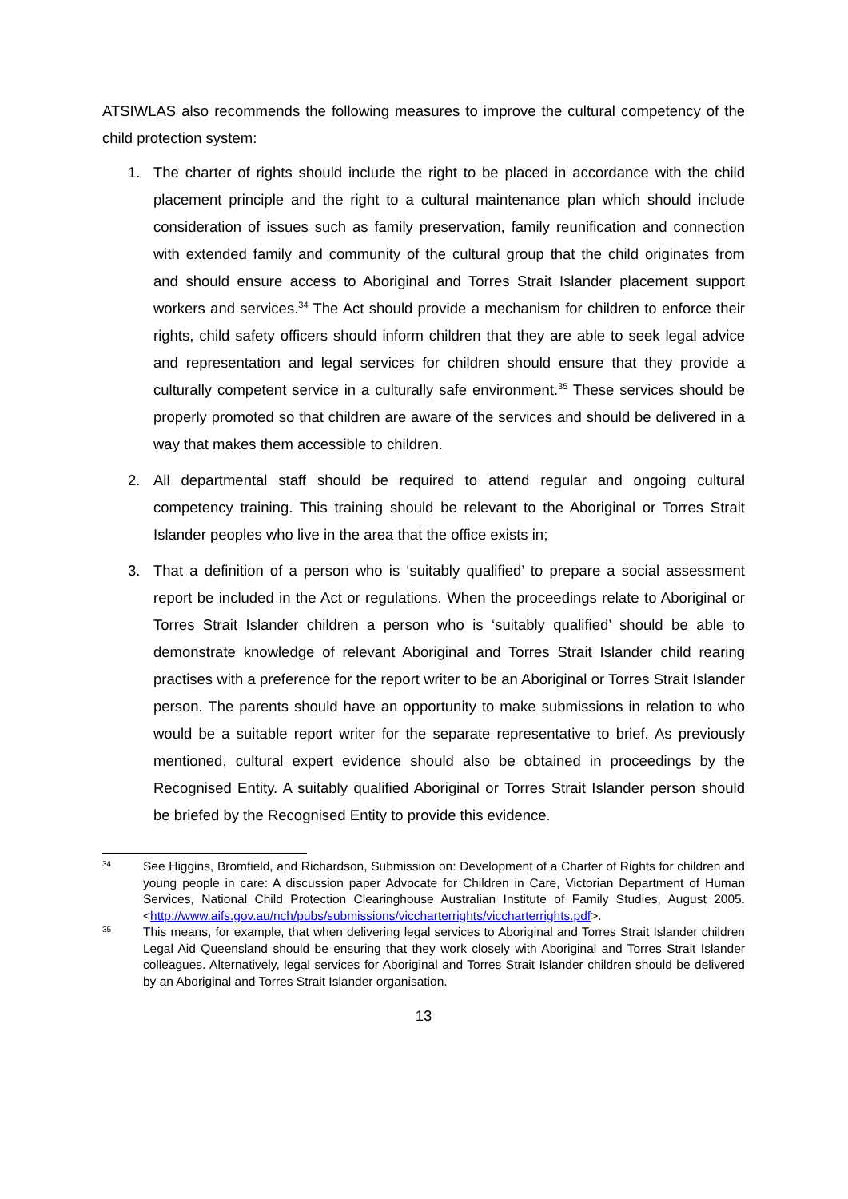ATSIWLAS also recommends the following measures to improve the cultural competency of the child protection system:
1. The charter of rights should include the right to be placed in accordance with the child placement principle and the right to a cultural maintenance plan which should include consideration of issues such as family preservation, family reunification and connection with extended family and community of the cultural group that the child originates from and should ensure access to Aboriginal and Torres Strait Islander placement support workers and services.<sup>34</sup> The Act should provide a mechanism for children to enforce their rights, child safety officers should inform children that they are able to seek legal advice and representation and legal services for children should ensure that they provide a culturally competent service in a culturally safe environment.<sup>35</sup> These services should be properly promoted so that children are aware of the services and should be delivered in a way that makes them accessible to children.
2. All departmental staff should be required to attend regular and ongoing cultural competency training. This training should be relevant to the Aboriginal or Torres Strait Islander peoples who live in the area that the office exists in;
3. That a definition of a person who is ‘suitably qualified’ to prepare a social assessment report be included in the Act or regulations. When the proceedings relate to Aboriginal or Torres Strait Islander children a person who is ‘suitably qualified’ should be able to demonstrate knowledge of relevant Aboriginal and Torres Strait Islander child rearing practises with a preference for the report writer to be an Aboriginal or Torres Strait Islander person. The parents should have an opportunity to make submissions in relation to who would be a suitable report writer for the separate representative to brief. As previously mentioned, cultural expert evidence should also be obtained in proceedings by the Recognised Entity. A suitably qualified Aboriginal or Torres Strait Islander person should be briefed by the Recognised Entity to provide this evidence.
34 See Higgins, Bromfield, and Richardson, Submission on: Development of a Charter of Rights for children and young people in care: A discussion paper Advocate for Children in Care, Victorian Department of Human Services, National Child Protection Clearinghouse Australian Institute of Family Studies, August 2005. <http://www.aifs.gov.au/nch/pubs/submissions/viccharterrights/viccharterrights.pdf>.
35 This means, for example, that when delivering legal services to Aboriginal and Torres Strait Islander children Legal Aid Queensland should be ensuring that they work closely with Aboriginal and Torres Strait Islander colleagues. Alternatively, legal services for Aboriginal and Torres Strait Islander children should be delivered by an Aboriginal and Torres Strait Islander organisation.
13